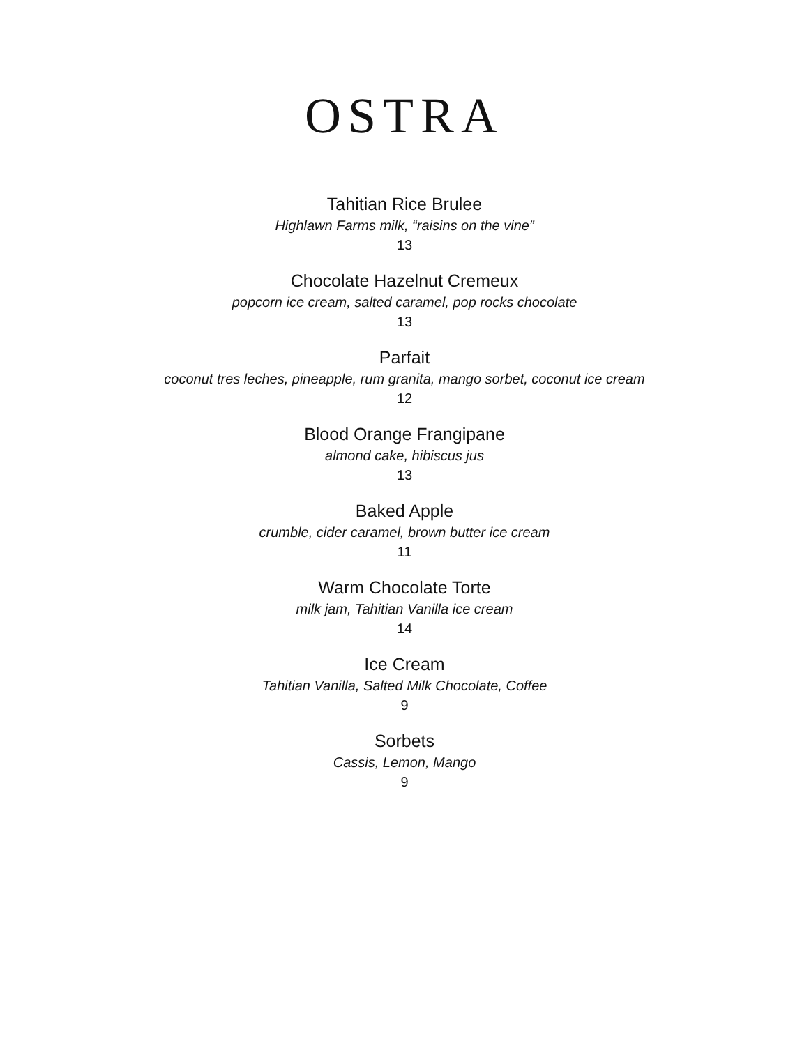OSTRA
Tahitian Rice Brulee
Highlawn Farms milk, “raisins on the vine”
13
Chocolate Hazelnut Cremeux
popcorn ice cream, salted caramel, pop rocks chocolate
13
Parfait
coconut tres leches, pineapple, rum granita, mango sorbet, coconut ice cream
12
Blood Orange Frangipane
almond cake, hibiscus jus
13
Baked Apple
crumble, cider caramel, brown butter ice cream
11
Warm Chocolate Torte
milk jam, Tahitian Vanilla ice cream
14
Ice Cream
Tahitian Vanilla, Salted Milk Chocolate, Coffee
9
Sorbets
Cassis, Lemon, Mango
9